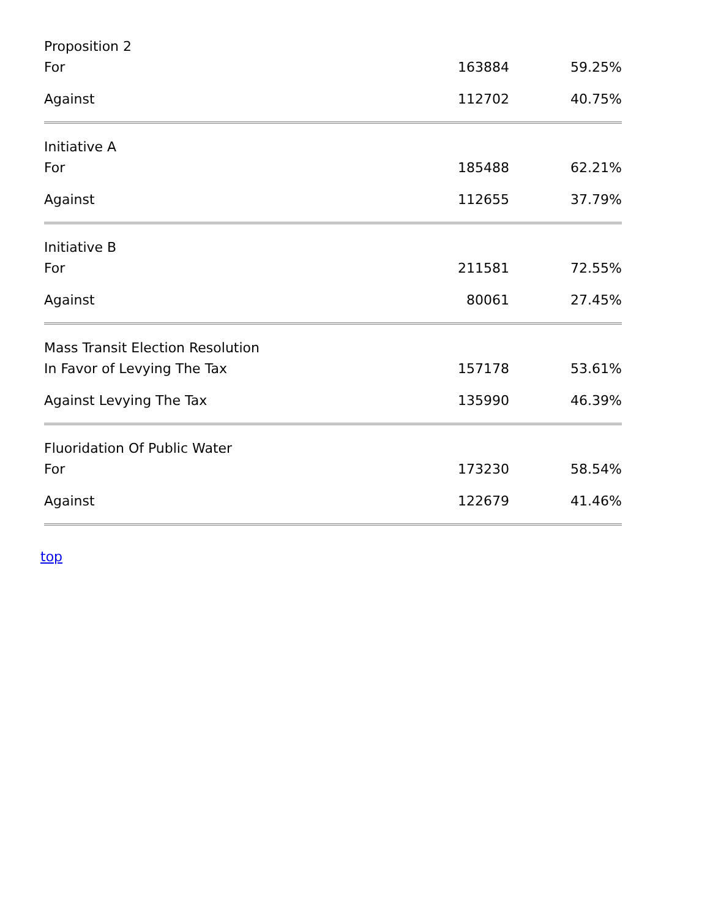| Proposition 2 | | |
| For | 163884 | 59.25% |
| Against | 112702 | 40.75% |
| Initiative A | | |
| For | 185488 | 62.21% |
| Against | 112655 | 37.79% |
| Initiative B | | |
| For | 211581 | 72.55% |
| Against | 80061 | 27.45% |
| Mass Transit Election Resolution | | |
| In Favor of Levying The Tax | 157178 | 53.61% |
| Against Levying The Tax | 135990 | 46.39% |
| Fluoridation Of Public Water | | |
| For | 173230 | 58.54% |
| Against | 122679 | 41.46% |
top